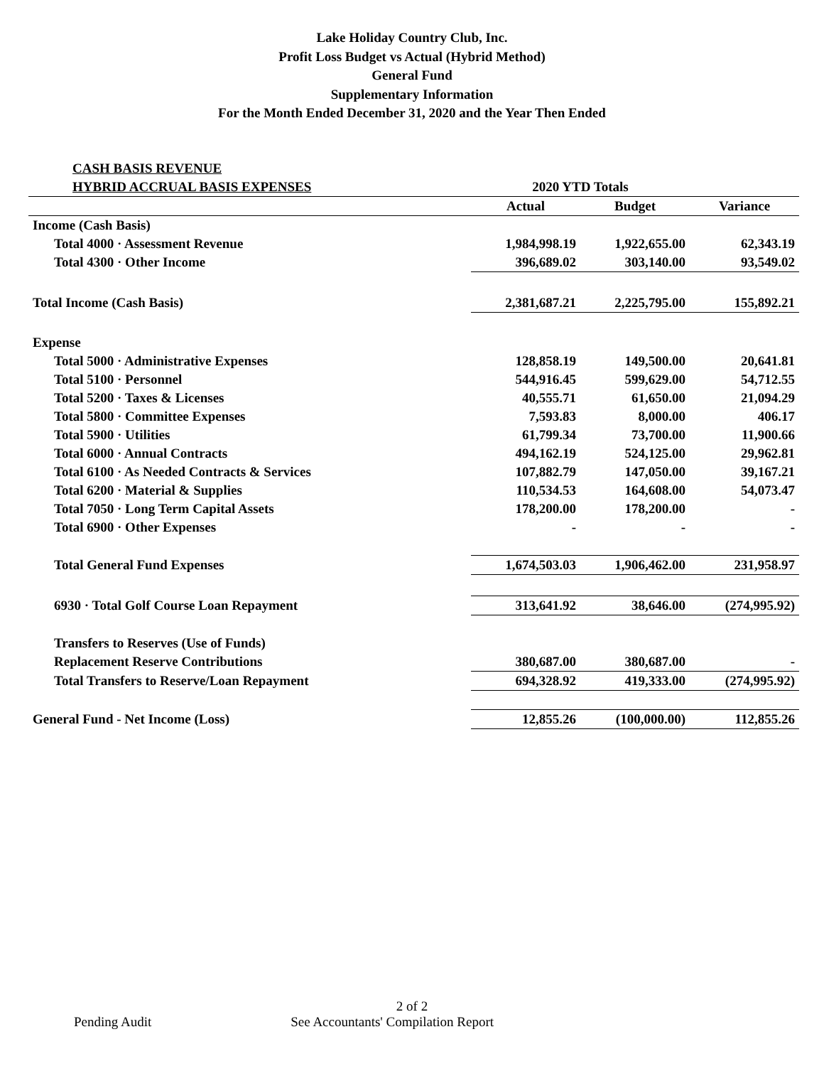Lake Holiday Country Club, Inc.
Profit Loss Budget vs Actual (Hybrid Method)
General Fund
Supplementary Information
For the Month Ended December 31, 2020 and the Year Then Ended
| CASH BASIS REVENUE | | | |
| HYBRID ACCRUAL BASIS EXPENSES | 2020 YTD Totals | | |
| | Actual | Budget | Variance |
| Income (Cash Basis) | | | |
| Total 4000 · Assessment Revenue | 1,984,998.19 | 1,922,655.00 | 62,343.19 |
| Total 4300 · Other Income | 396,689.02 | 303,140.00 | 93,549.02 |
| Total Income (Cash Basis) | 2,381,687.21 | 2,225,795.00 | 155,892.21 |
| Expense | | | |
| Total 5000 · Administrative Expenses | 128,858.19 | 149,500.00 | 20,641.81 |
| Total 5100 · Personnel | 544,916.45 | 599,629.00 | 54,712.55 |
| Total 5200 · Taxes & Licenses | 40,555.71 | 61,650.00 | 21,094.29 |
| Total 5800 · Committee Expenses | 7,593.83 | 8,000.00 | 406.17 |
| Total 5900 · Utilities | 61,799.34 | 73,700.00 | 11,900.66 |
| Total 6000 · Annual Contracts | 494,162.19 | 524,125.00 | 29,962.81 |
| Total 6100 · As Needed Contracts & Services | 107,882.79 | 147,050.00 | 39,167.21 |
| Total 6200 · Material & Supplies | 110,534.53 | 164,608.00 | 54,073.47 |
| Total 7050 · Long Term Capital Assets | 178,200.00 | 178,200.00 | - |
| Total 6900 · Other Expenses | - | - | - |
| Total General Fund Expenses | 1,674,503.03 | 1,906,462.00 | 231,958.97 |
| 6930 · Total Golf Course Loan Repayment | 313,641.92 | 38,646.00 | (274,995.92) |
| Transfers to Reserves (Use of Funds) | | | |
| Replacement Reserve Contributions | 380,687.00 | 380,687.00 | - |
| Total Transfers to Reserve/Loan Repayment | 694,328.92 | 419,333.00 | (274,995.92) |
| General Fund - Net Income (Loss) | 12,855.26 | (100,000.00) | 112,855.26 |
2 of 2
Pending Audit See Accountants' Compilation Report